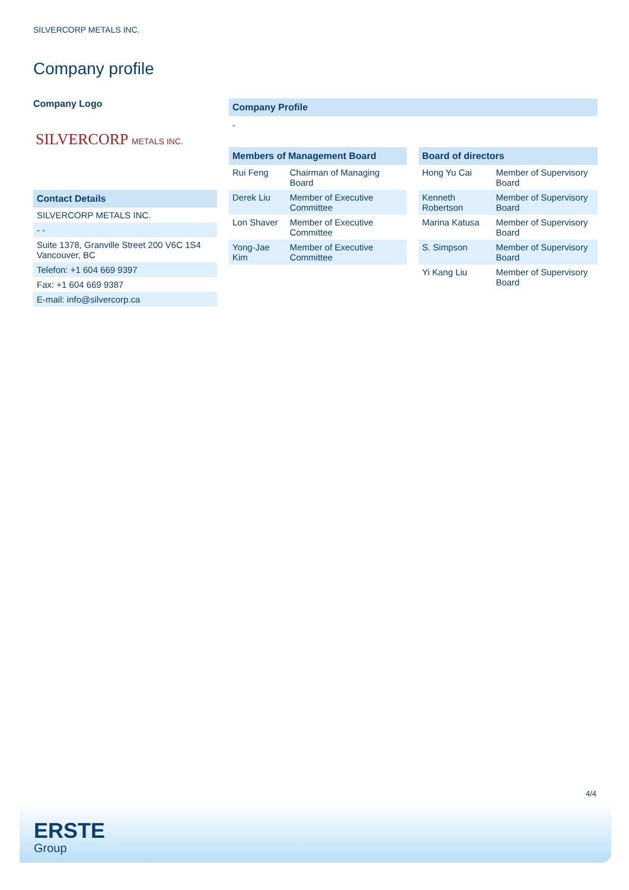SILVERCORP METALS INC.
Company profile
Company Logo
SILVERCORP METALS INC.
Contact Details
| SILVERCORP METALS INC. |
| - - |
| Suite 1378, Granville Street 200 V6C 1S4 Vancouver, BC |
| Telefon: +1 604 669 9397 |
| Fax: +1 604 669 9387 |
| E-mail: info@silvercorp.ca |
Company Profile
-
Members of Management Board
| Rui Feng | Chairman of Managing Board |
| Derek Liu | Member of Executive Committee |
| Lon Shaver | Member of Executive Committee |
| Yong-Jae Kim | Member of Executive Committee |
Board of directors
| Hong Yu Cai | Member of Supervisory Board |
| Kenneth Robertson | Member of Supervisory Board |
| Marina Katusa | Member of Supervisory Board |
| S. Simpson | Member of Supervisory Board |
| Yi Kang Liu | Member of Supervisory Board |
4/4
ERSTE
Group